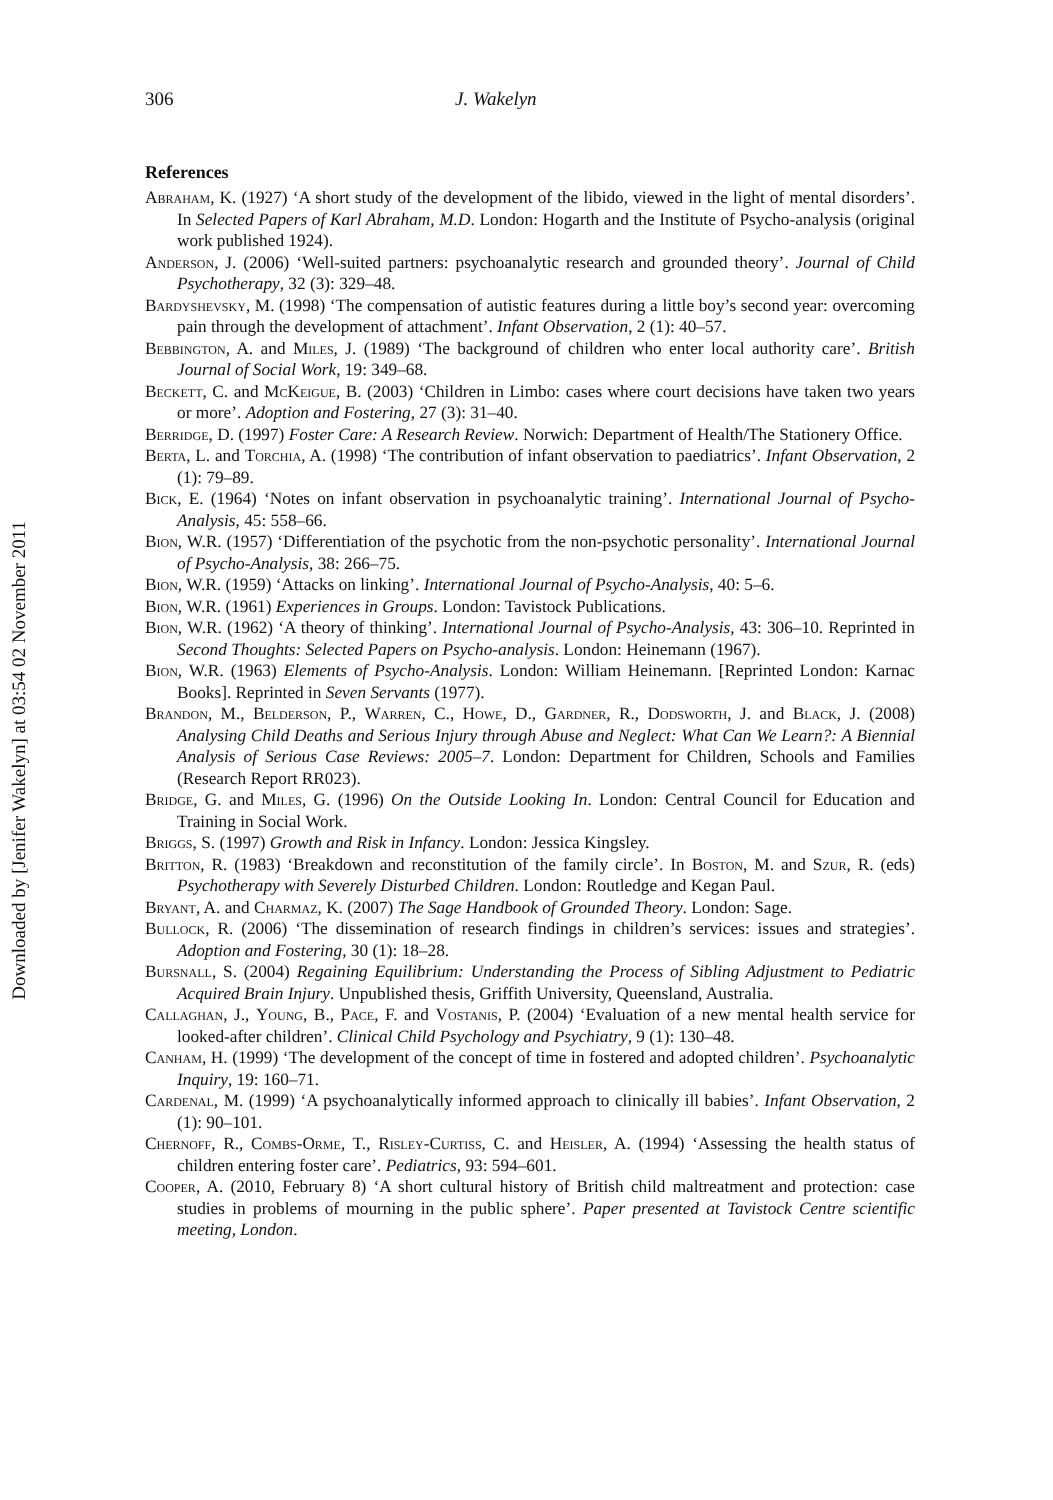Downloaded by [Jenifer Wakelyn] at 03:54 02 November 2011
306 J. Wakelyn
References
Abraham, K. (1927) ‘A short study of the development of the libido, viewed in the light of mental disorders’. In Selected Papers of Karl Abraham, M.D. London: Hogarth and the Institute of Psycho-analysis (original work published 1924).
Anderson, J. (2006) ‘Well-suited partners: psychoanalytic research and grounded theory’. Journal of Child Psychotherapy, 32 (3): 329–48.
Bardyshevsky, M. (1998) ‘The compensation of autistic features during a little boy’s second year: overcoming pain through the development of attachment’. Infant Observation, 2 (1): 40–57.
Bebbington, A. and Miles, J. (1989) ‘The background of children who enter local authority care’. British Journal of Social Work, 19: 349–68.
Beckett, C. and McKeigue, B. (2003) ‘Children in Limbo: cases where court decisions have taken two years or more’. Adoption and Fostering, 27 (3): 31–40.
Berridge, D. (1997) Foster Care: A Research Review. Norwich: Department of Health/The Stationery Office.
Berta, L. and Torchia, A. (1998) ‘The contribution of infant observation to paediatrics’. Infant Observation, 2 (1): 79–89.
Bick, E. (1964) ‘Notes on infant observation in psychoanalytic training’. International Journal of Psycho-Analysis, 45: 558–66.
Bion, W.R. (1957) ‘Differentiation of the psychotic from the non-psychotic personality’. International Journal of Psycho-Analysis, 38: 266–75.
Bion, W.R. (1959) ‘Attacks on linking’. International Journal of Psycho-Analysis, 40: 5–6.
Bion, W.R. (1961) Experiences in Groups. London: Tavistock Publications.
Bion, W.R. (1962) ‘A theory of thinking’. International Journal of Psycho-Analysis, 43: 306–10. Reprinted in Second Thoughts: Selected Papers on Psycho-analysis. London: Heinemann (1967).
Bion, W.R. (1963) Elements of Psycho-Analysis. London: William Heinemann. [Reprinted London: Karnac Books]. Reprinted in Seven Servants (1977).
Brandon, M., Belderson, P., Warren, C., Howe, D., Gardner, R., Dodsworth, J. and Black, J. (2008) Analysing Child Deaths and Serious Injury through Abuse and Neglect: What Can We Learn?: A Biennial Analysis of Serious Case Reviews: 2005–7. London: Department for Children, Schools and Families (Research Report RR023).
Bridge, G. and Miles, G. (1996) On the Outside Looking In. London: Central Council for Education and Training in Social Work.
Briggs, S. (1997) Growth and Risk in Infancy. London: Jessica Kingsley.
Britton, R. (1983) ‘Breakdown and reconstitution of the family circle’. In Boston, M. and Szur, R. (eds) Psychotherapy with Severely Disturbed Children. London: Routledge and Kegan Paul.
Bryant, A. and Charmaz, K. (2007) The Sage Handbook of Grounded Theory. London: Sage.
Bullock, R. (2006) ‘The dissemination of research findings in children’s services: issues and strategies’. Adoption and Fostering, 30 (1): 18–28.
Bursnall, S. (2004) Regaining Equilibrium: Understanding the Process of Sibling Adjustment to Pediatric Acquired Brain Injury. Unpublished thesis, Griffith University, Queensland, Australia.
Callaghan, J., Young, B., Pace, F. and Vostanis, P. (2004) ‘Evaluation of a new mental health service for looked-after children’. Clinical Child Psychology and Psychiatry, 9 (1): 130–48.
Canham, H. (1999) ‘The development of the concept of time in fostered and adopted children’. Psychoanalytic Inquiry, 19: 160–71.
Cardenal, M. (1999) ‘A psychoanalytically informed approach to clinically ill babies’. Infant Observation, 2 (1): 90–101.
Chernoff, R., Combs-Orme, T., Risley-Curtiss, C. and Heisler, A. (1994) ‘Assessing the health status of children entering foster care’. Pediatrics, 93: 594–601.
Cooper, A. (2010, February 8) ‘A short cultural history of British child maltreatment and protection: case studies in problems of mourning in the public sphere’. Paper presented at Tavistock Centre scientific meeting, London.